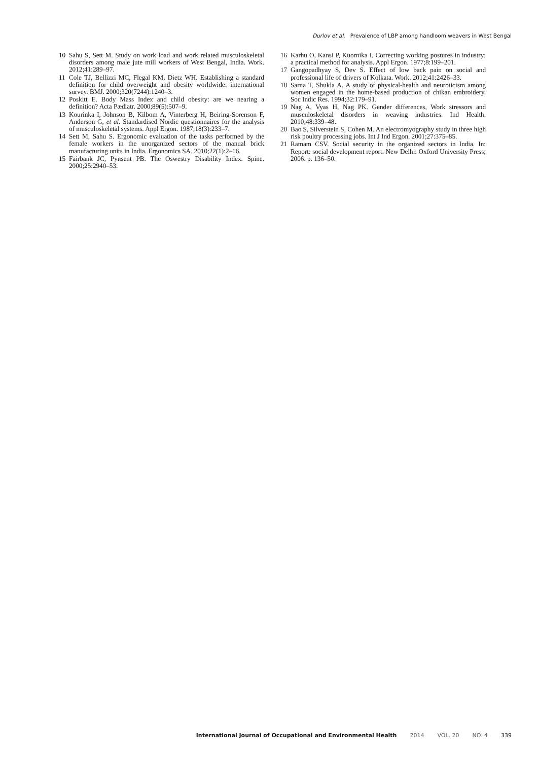Durlov et al. Prevalence of LBP among handloom weavers in West Bengal
10 Sahu S, Sett M. Study on work load and work related musculoskeletal disorders among male jute mill workers of West Bengal, India. Work. 2012;41:289–97.
11 Cole TJ, Bellizzi MC, Flegal KM, Dietz WH. Establishing a standard definition for child overweight and obesity worldwide: international survey. BMJ. 2000;320(7244):1240–3.
12 Poskitt E. Body Mass Index and child obesity: are we nearing a definition? Acta Pædiatr. 2000;89(5):507–9.
13 Kourinka I, Johnson B, Kilbom A, Vinterberg H, Beiring-Sorenson F, Anderson G, et al. Standardised Nordic questionnaires for the analysis of musculoskeletal systems. Appl Ergon. 1987;18(3):233–7.
14 Sett M, Sahu S. Ergonomic evaluation of the tasks performed by the female workers in the unorganized sectors of the manual brick manufacturing units in India. Ergonomics SA. 2010;22(1):2–16.
15 Fairbank JC, Pynsent PB. The Oswestry Disability Index. Spine. 2000;25:2940–53.
16 Karhu O, Kansi P, Kuornika I. Correcting working postures in industry: a practical method for analysis. Appl Ergon. 1977;8:199–201.
17 Gangopadhyay S, Dev S. Effect of low back pain on social and professional life of drivers of Kolkata. Work. 2012;41:2426–33.
18 Sarna T, Shukla A. A study of physical-health and neuroticism among women engaged in the home-based production of chikan embroidery. Soc Indic Res. 1994;32:179–91.
19 Nag A, Vyas H, Nag PK. Gender differences, Work stressors and musculoskeletal disorders in weaving industries. Ind Health. 2010;48:339–48.
20 Bao S, Silverstein S, Cohen M. An electromyography study in three high risk poultry processing jobs. Int J Ind Ergon. 2001;27:375–85.
21 Ratnam CSV. Social security in the organized sectors in India. In: Report: social development report. New Delhi: Oxford University Press; 2006. p. 136–50.
International Journal of Occupational and Environmental Health 2014 VOL. 20 NO. 4 339